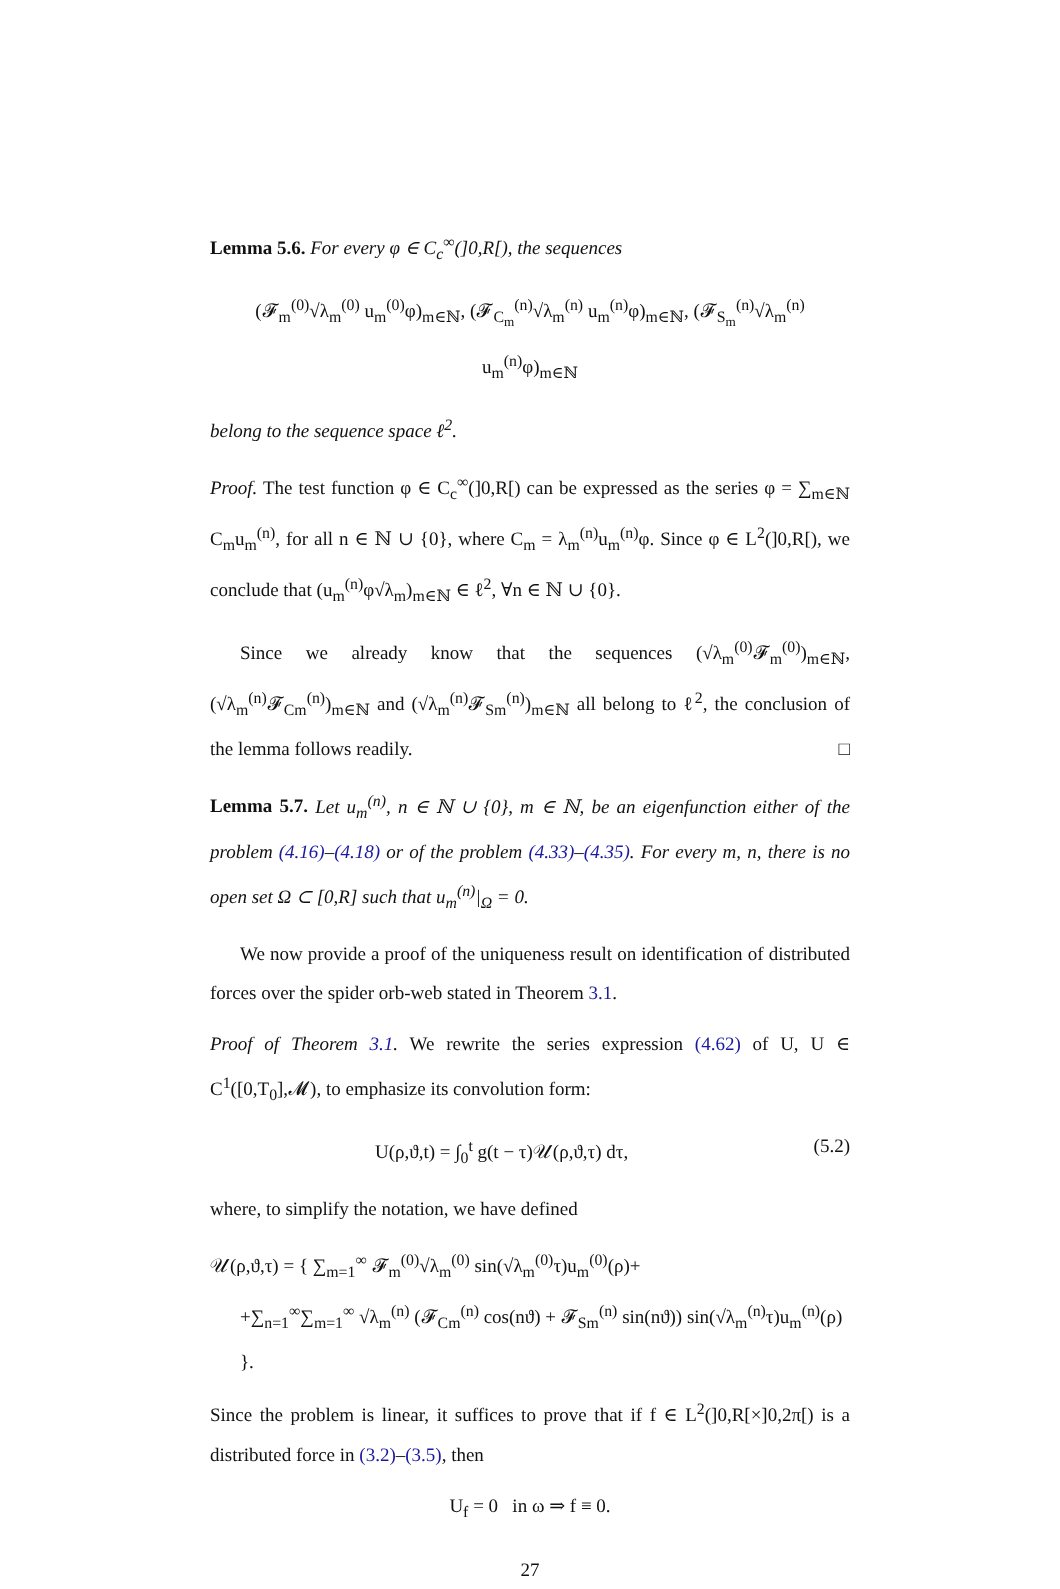Lemma 5.6. For every φ ∈ C<sub>c</sub><sup>∞</sup>(]0,R[), the sequences
(𝓕<sub>m</sub><sup>(0)</sup>√λ<sub>m</sub><sup>(0)</sup> u<sub>m</sub><sup>(0)</sup>φ)<sub>m∈ℕ</sub>, (𝓕<sub>C<sub>m</sub></sub><sup>(n)</sup>√λ<sub>m</sub><sup>(n)</sup> u<sub>m</sub><sup>(n)</sup>φ)<sub>m∈ℕ</sub>, (𝓕<sub>S<sub>m</sub></sub><sup>(n)</sup>√λ<sub>m</sub><sup>(n)</sup> u<sub>m</sub><sup>(n)</sup>φ)<sub>m∈ℕ</sub>
belong to the sequence space ℓ<sup>2</sup>.
Proof. The test function φ ∈ C<sub>c</sub><sup>∞</sup>(]0,R[) can be expressed as the series φ = ∑<sub>m∈ℕ</sub> C<sub>m</sub>u<sub>m</sub><sup>(n)</sup>, for all n ∈ ℕ ∪ {0}, where C<sub>m</sub> = λ<sub>m</sub><sup>(n)</sup>u<sub>m</sub><sup>(n)</sup>φ. Since φ ∈ L<sup>2</sup>(]0,R[), we conclude that (u<sub>m</sub><sup>(n)</sup>φ√λ<sub>m</sub>)<sub>m∈ℕ</sub> ∈ ℓ<sup>2</sup>, ∀n ∈ ℕ ∪ {0}.
Since we already know that the sequences (√λ<sub>m</sub><sup>(0)</sup>𝓕<sub>m</sub><sup>(0)</sup>)<sub>m∈ℕ</sub>, (√λ<sub>m</sub><sup>(n)</sup>𝓕<sub>Cm</sub><sup>(n)</sup>)<sub>m∈ℕ</sub> and (√λ<sub>m</sub><sup>(n)</sup>𝓕<sub>Sm</sub><sup>(n)</sup>)<sub>m∈ℕ</sub> all belong to ℓ<sup>2</sup>, the conclusion of the lemma follows readily. □
Lemma 5.7. Let u<sub>m</sub><sup>(n)</sup>, n ∈ ℕ ∪ {0}, m ∈ ℕ, be an eigenfunction either of the problem (4.16)–(4.18) or of the problem (4.33)–(4.35). For every m, n, there is no open set Ω ⊂ [0,R] such that u<sub>m</sub><sup>(n)</sup>|<sub>Ω</sub> = 0.
We now provide a proof of the uniqueness result on identification of distributed forces over the spider orb-web stated in Theorem 3.1.
Proof of Theorem 3.1. We rewrite the series expression (4.62) of U, U ∈ C<sup>1</sup>([0,T<sub>0</sub>],𝓜), to emphasize its convolution form:
U(ρ,ϑ,t) = ∫<sub>0</sub><sup>t</sup> g(t − τ)𝒰(ρ,ϑ,τ) dτ, (5.2)
where, to simplify the notation, we have defined
𝒰(ρ,ϑ,τ) = { ∑<sub>m=1</sub><sup>∞</sup> 𝓕<sub>m</sub><sup>(0)</sup>√λ<sub>m</sub><sup>(0)</sup> sin(√λ<sub>m</sub><sup>(0)</sup>τ)u<sub>m</sub><sup>(0)</sup>(ρ)+
+∑<sub>n=1</sub><sup>∞</sup>∑<sub>m=1</sub><sup>∞</sup> √λ<sub>m</sub><sup>(n)</sup> (𝓕<sub>Cm</sub><sup>(n)</sup> cos(nϑ) + 𝓕<sub>Sm</sub><sup>(n)</sup> sin(nϑ)) sin(√λ<sub>m</sub><sup>(n)</sup>τ)u<sub>m</sub><sup>(n)</sup>(ρ) }.
Since the problem is linear, it suffices to prove that if f ∈ L<sup>2</sup>(]0,R[×]0,2π[) is a distributed force in (3.2)–(3.5), then
U<sub>f</sub> = 0 in ω ⇒ f ≡ 0.
27